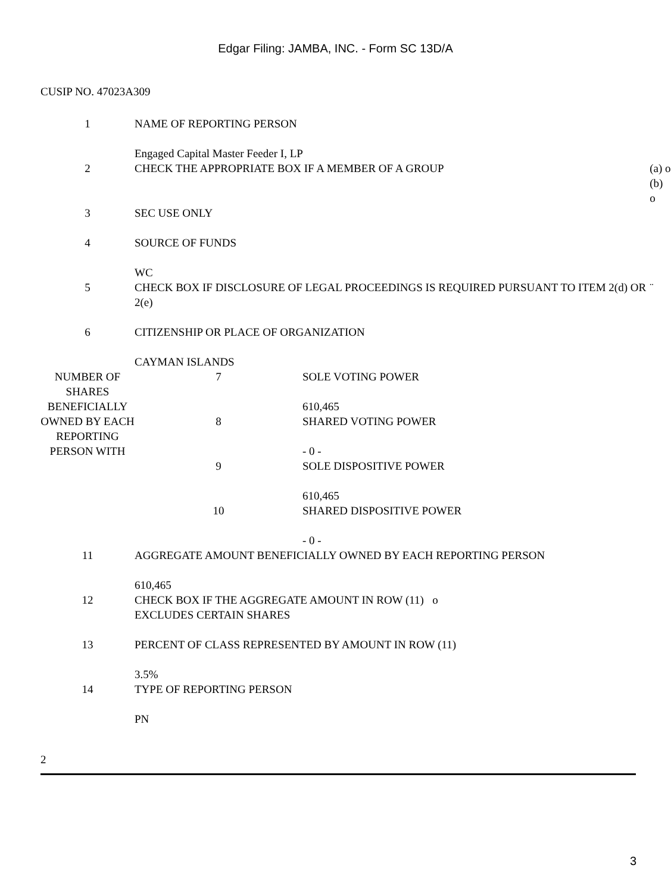Edgar Filing: JAMBA, INC. - Form SC 13D/A
CUSIP NO. 47023A309
| 1 | NAME OF REPORTING PERSON Engaged Capital Master Feeder I, LP | | |
| 2 | CHECK THE APPROPRIATE BOX IF A MEMBER OF A GROUP | | (a) o (b) o |
| 3 | SEC USE ONLY | | |
| 4 | SOURCE OF FUNDS WC | | |
| 5 | CHECK BOX IF DISCLOSURE OF LEGAL PROCEEDINGS IS REQUIRED PURSUANT TO ITEM 2(d) OR 2(e) | | ¨ |
| 6 | CITIZENSHIP OR PLACE OF ORGANIZATION CAYMAN ISLANDS | | |
| NUMBER OF SHARES BENEFICIALLY OWNED BY EACH REPORTING PERSON WITH | 7 | SOLE VOTING POWER 610,465 | |
| | 8 | SHARED VOTING POWER - 0 - | |
| | 9 | SOLE DISPOSITIVE POWER 610,465 | |
| | 10 | SHARED DISPOSITIVE POWER - 0 - | |
| 11 | AGGREGATE AMOUNT BENEFICIALLY OWNED BY EACH REPORTING PERSON 610,465 | | |
| 12 | CHECK BOX IF THE AGGREGATE AMOUNT IN ROW (11) o EXCLUDES CERTAIN SHARES | | |
| 13 | PERCENT OF CLASS REPRESENTED BY AMOUNT IN ROW (11) 3.5% | | |
| 14 | TYPE OF REPORTING PERSON PN | | |
2
3